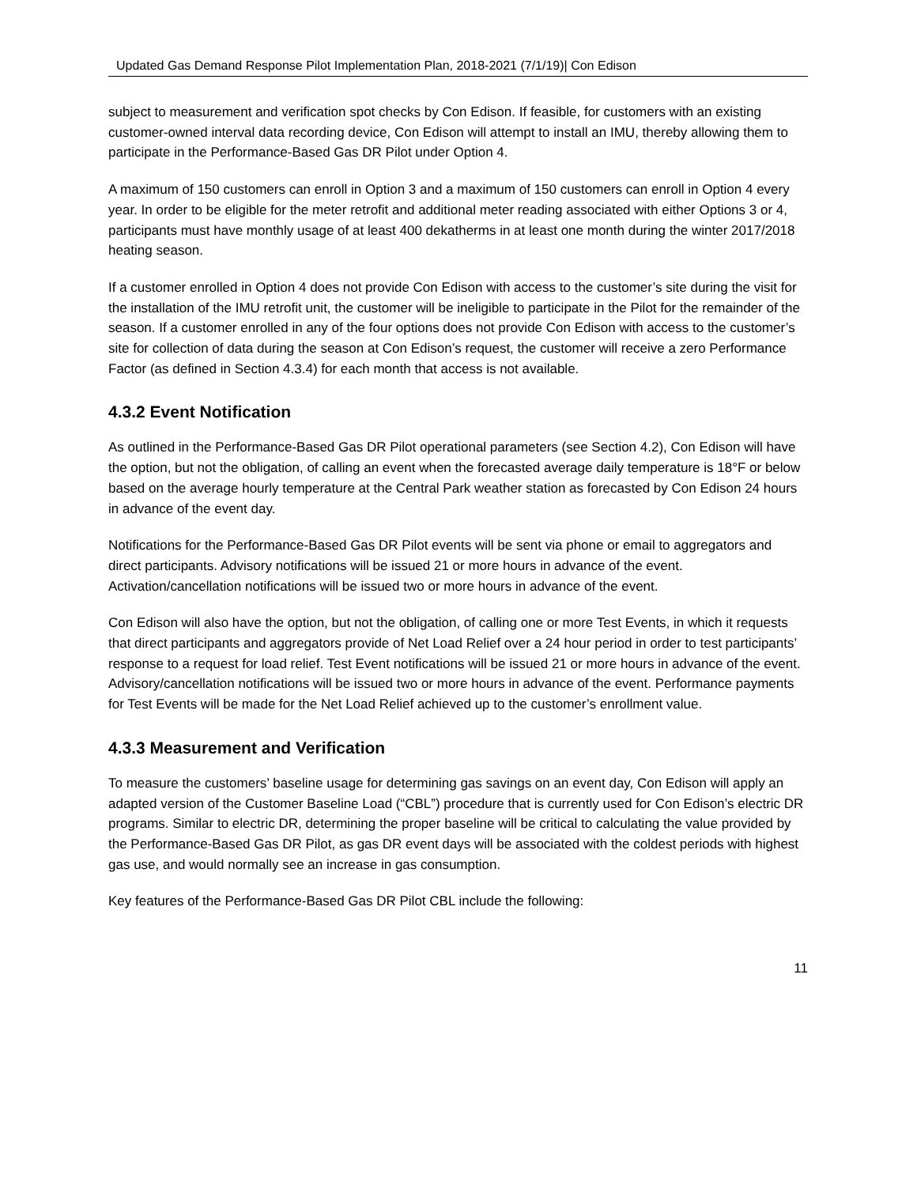Updated Gas Demand Response Pilot Implementation Plan, 2018-2021 (7/1/19)| Con Edison
subject to measurement and verification spot checks by Con Edison. If feasible, for customers with an existing customer-owned interval data recording device, Con Edison will attempt to install an IMU, thereby allowing them to participate in the Performance-Based Gas DR Pilot under Option 4.
A maximum of 150 customers can enroll in Option 3 and a maximum of 150 customers can enroll in Option 4 every year. In order to be eligible for the meter retrofit and additional meter reading associated with either Options 3 or 4, participants must have monthly usage of at least 400 dekatherms in at least one month during the winter 2017/2018 heating season.
If a customer enrolled in Option 4 does not provide Con Edison with access to the customer’s site during the visit for the installation of the IMU retrofit unit, the customer will be ineligible to participate in the Pilot for the remainder of the season. If a customer enrolled in any of the four options does not provide Con Edison with access to the customer’s site for collection of data during the season at Con Edison’s request, the customer will receive a zero Performance Factor (as defined in Section 4.3.4) for each month that access is not available.
4.3.2 Event Notification
As outlined in the Performance-Based Gas DR Pilot operational parameters (see Section 4.2), Con Edison will have the option, but not the obligation, of calling an event when the forecasted average daily temperature is 18°F or below based on the average hourly temperature at the Central Park weather station as forecasted by Con Edison 24 hours in advance of the event day.
Notifications for the Performance-Based Gas DR Pilot events will be sent via phone or email to aggregators and direct participants. Advisory notifications will be issued 21 or more hours in advance of the event. Activation/cancellation notifications will be issued two or more hours in advance of the event.
Con Edison will also have the option, but not the obligation, of calling one or more Test Events, in which it requests that direct participants and aggregators provide of Net Load Relief over a 24 hour period in order to test participants’ response to a request for load relief. Test Event notifications will be issued 21 or more hours in advance of the event. Advisory/cancellation notifications will be issued two or more hours in advance of the event. Performance payments for Test Events will be made for the Net Load Relief achieved up to the customer’s enrollment value.
4.3.3 Measurement and Verification
To measure the customers’ baseline usage for determining gas savings on an event day, Con Edison will apply an adapted version of the Customer Baseline Load (“CBL”) procedure that is currently used for Con Edison’s electric DR programs. Similar to electric DR, determining the proper baseline will be critical to calculating the value provided by the Performance-Based Gas DR Pilot, as gas DR event days will be associated with the coldest periods with highest gas use, and would normally see an increase in gas consumption.
Key features of the Performance-Based Gas DR Pilot CBL include the following:
11